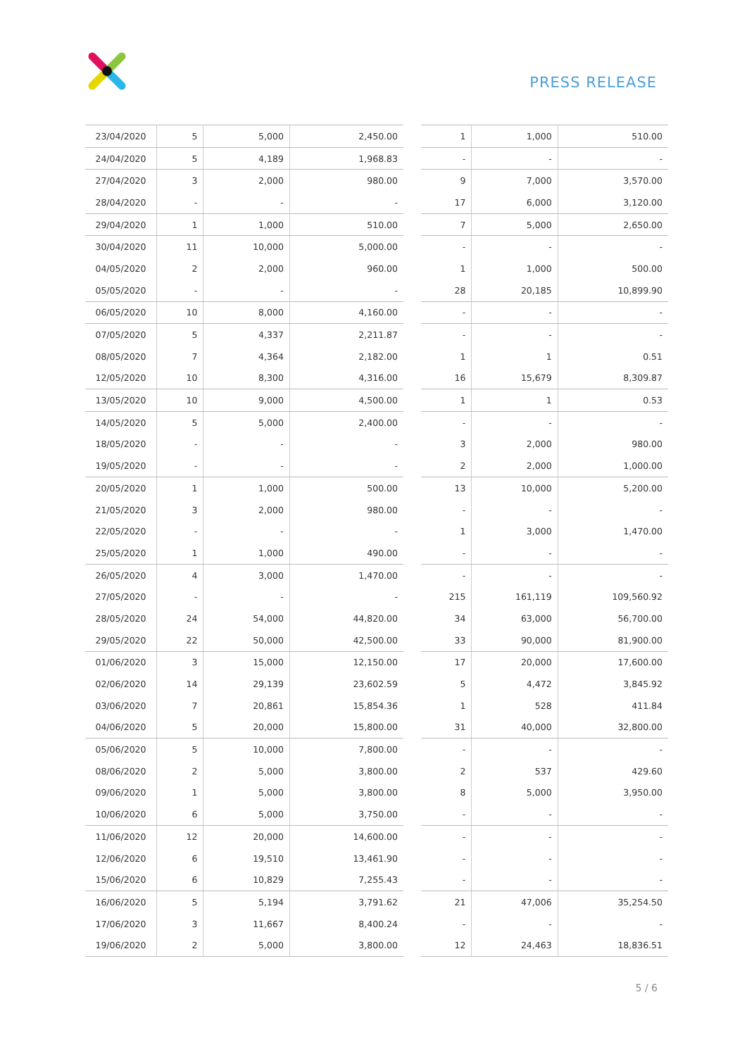PRESS RELEASE
| 23/04/2020 | 5 | 5,000 | 2,450.00 |
| 24/04/2020 | 5 | 4,189 | 1,968.83 |
| 27/04/2020 | 3 | 2,000 | 980.00 |
| 28/04/2020 | - | - | - |
| 29/04/2020 | 1 | 1,000 | 510.00 |
| 30/04/2020 | 11 | 10,000 | 5,000.00 |
| 04/05/2020 | 2 | 2,000 | 960.00 |
| 05/05/2020 | - | - | - |
| 06/05/2020 | 10 | 8,000 | 4,160.00 |
| 07/05/2020 | 5 | 4,337 | 2,211.87 |
| 08/05/2020 | 7 | 4,364 | 2,182.00 |
| 12/05/2020 | 10 | 8,300 | 4,316.00 |
| 13/05/2020 | 10 | 9,000 | 4,500.00 |
| 14/05/2020 | 5 | 5,000 | 2,400.00 |
| 18/05/2020 | - | - | - |
| 19/05/2020 | - | - | - |
| 20/05/2020 | 1 | 1,000 | 500.00 |
| 21/05/2020 | 3 | 2,000 | 980.00 |
| 22/05/2020 | - | - | - |
| 25/05/2020 | 1 | 1,000 | 490.00 |
| 26/05/2020 | 4 | 3,000 | 1,470.00 |
| 27/05/2020 | - | - | - |
| 28/05/2020 | 24 | 54,000 | 44,820.00 |
| 29/05/2020 | 22 | 50,000 | 42,500.00 |
| 01/06/2020 | 3 | 15,000 | 12,150.00 |
| 02/06/2020 | 14 | 29,139 | 23,602.59 |
| 03/06/2020 | 7 | 20,861 | 15,854.36 |
| 04/06/2020 | 5 | 20,000 | 15,800.00 |
| 05/06/2020 | 5 | 10,000 | 7,800.00 |
| 08/06/2020 | 2 | 5,000 | 3,800.00 |
| 09/06/2020 | 1 | 5,000 | 3,800.00 |
| 10/06/2020 | 6 | 5,000 | 3,750.00 |
| 11/06/2020 | 12 | 20,000 | 14,600.00 |
| 12/06/2020 | 6 | 19,510 | 13,461.90 |
| 15/06/2020 | 6 | 10,829 | 7,255.43 |
| 16/06/2020 | 5 | 5,194 | 3,791.62 |
| 17/06/2020 | 3 | 11,667 | 8,400.24 |
| 19/06/2020 | 2 | 5,000 | 3,800.00 |
| 1 | 1,000 | 510.00 |
| - | - | - |
| 9 | 7,000 | 3,570.00 |
| 17 | 6,000 | 3,120.00 |
| 7 | 5,000 | 2,650.00 |
| - | - | - |
| 1 | 1,000 | 500.00 |
| 28 | 20,185 | 10,899.90 |
| - | - | - |
| - | - | - |
| 1 | 1 | 0.51 |
| 16 | 15,679 | 8,309.87 |
| 1 | 1 | 0.53 |
| - | - | - |
| 3 | 2,000 | 980.00 |
| 2 | 2,000 | 1,000.00 |
| 13 | 10,000 | 5,200.00 |
| - | - | - |
| 1 | 3,000 | 1,470.00 |
| - | - | - |
| - | - | - |
| 215 | 161,119 | 109,560.92 |
| 34 | 63,000 | 56,700.00 |
| 33 | 90,000 | 81,900.00 |
| 17 | 20,000 | 17,600.00 |
| 5 | 4,472 | 3,845.92 |
| 1 | 528 | 411.84 |
| 31 | 40,000 | 32,800.00 |
| - | - | - |
| 2 | 537 | 429.60 |
| 8 | 5,000 | 3,950.00 |
| - | - | - |
| - | - | - |
| - | - | - |
| - | - | - |
| 21 | 47,006 | 35,254.50 |
| - | - | - |
| 12 | 24,463 | 18,836.51 |
5 / 6